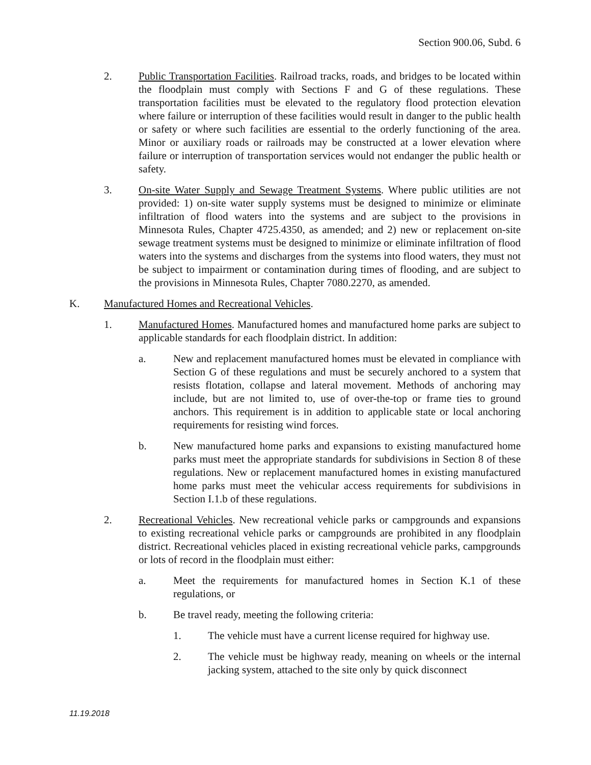Section 900.06, Subd. 6
2. Public Transportation Facilities. Railroad tracks, roads, and bridges to be located within the floodplain must comply with Sections F and G of these regulations. These transportation facilities must be elevated to the regulatory flood protection elevation where failure or interruption of these facilities would result in danger to the public health or safety or where such facilities are essential to the orderly functioning of the area. Minor or auxiliary roads or railroads may be constructed at a lower elevation where failure or interruption of transportation services would not endanger the public health or safety.
3. On-site Water Supply and Sewage Treatment Systems. Where public utilities are not provided: 1) on-site water supply systems must be designed to minimize or eliminate infiltration of flood waters into the systems and are subject to the provisions in Minnesota Rules, Chapter 4725.4350, as amended; and 2) new or replacement on-site sewage treatment systems must be designed to minimize or eliminate infiltration of flood waters into the systems and discharges from the systems into flood waters, they must not be subject to impairment or contamination during times of flooding, and are subject to the provisions in Minnesota Rules, Chapter 7080.2270, as amended.
K. Manufactured Homes and Recreational Vehicles.
1. Manufactured Homes. Manufactured homes and manufactured home parks are subject to applicable standards for each floodplain district. In addition:
a. New and replacement manufactured homes must be elevated in compliance with Section G of these regulations and must be securely anchored to a system that resists flotation, collapse and lateral movement. Methods of anchoring may include, but are not limited to, use of over-the-top or frame ties to ground anchors. This requirement is in addition to applicable state or local anchoring requirements for resisting wind forces.
b. New manufactured home parks and expansions to existing manufactured home parks must meet the appropriate standards for subdivisions in Section 8 of these regulations. New or replacement manufactured homes in existing manufactured home parks must meet the vehicular access requirements for subdivisions in Section I.1.b of these regulations.
2. Recreational Vehicles. New recreational vehicle parks or campgrounds and expansions to existing recreational vehicle parks or campgrounds are prohibited in any floodplain district. Recreational vehicles placed in existing recreational vehicle parks, campgrounds or lots of record in the floodplain must either:
a. Meet the requirements for manufactured homes in Section K.1 of these regulations, or
b. Be travel ready, meeting the following criteria:
1. The vehicle must have a current license required for highway use.
2. The vehicle must be highway ready, meaning on wheels or the internal jacking system, attached to the site only by quick disconnect
11.19.2018